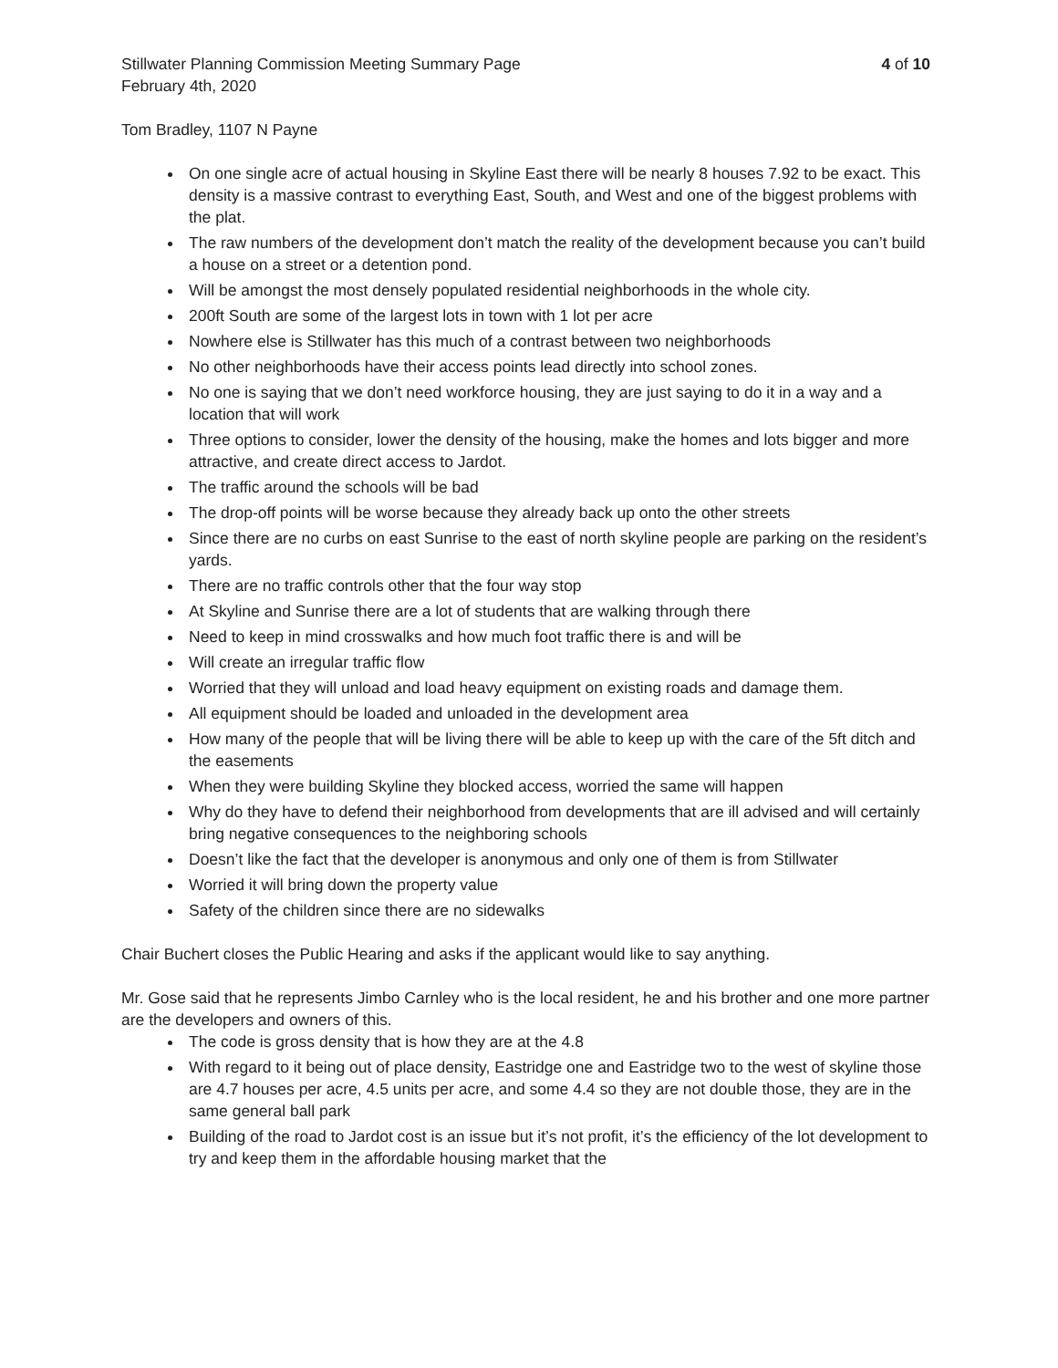Stillwater Planning Commission Meeting Summary Page
February 4th, 2020
4 of 10
Tom Bradley, 1107 N Payne
On one single acre of actual housing in Skyline East there will be nearly 8 houses 7.92 to be exact. This density is a massive contrast to everything East, South, and West and one of the biggest problems with the plat.
The raw numbers of the development don’t match the reality of the development because you can’t build a house on a street or a detention pond.
Will be amongst the most densely populated residential neighborhoods in the whole city.
200ft South are some of the largest lots in town with 1 lot per acre
Nowhere else is Stillwater has this much of a contrast between two neighborhoods
No other neighborhoods have their access points lead directly into school zones.
No one is saying that we don’t need workforce housing, they are just saying to do it in a way and a location that will work
Three options to consider, lower the density of the housing, make the homes and lots bigger and more attractive, and create direct access to Jardot.
The traffic around the schools will be bad
The drop-off points will be worse because they already back up onto the other streets
Since there are no curbs on east Sunrise to the east of north skyline people are parking on the resident’s yards.
There are no traffic controls other that the four way stop
At Skyline and Sunrise there are a lot of students that are walking through there
Need to keep in mind crosswalks and how much foot traffic there is and will be
Will create an irregular traffic flow
Worried that they will unload and load heavy equipment on existing roads and damage them.
All equipment should be loaded and unloaded in the development area
How many of the people that will be living there will be able to keep up with the care of the 5ft ditch and the easements
When they were building Skyline they blocked access, worried the same will happen
Why do they have to defend their neighborhood from developments that are ill advised and will certainly bring negative consequences to the neighboring schools
Doesn’t like the fact that the developer is anonymous and only one of them is from Stillwater
Worried it will bring down the property value
Safety of the children since there are no sidewalks
Chair Buchert closes the Public Hearing and asks if the applicant would like to say anything.
Mr. Gose said that he represents Jimbo Carnley who is the local resident, he and his brother and one more partner are the developers and owners of this.
The code is gross density that is how they are at the 4.8
With regard to it being out of place density, Eastridge one and Eastridge two to the west of skyline those are 4.7 houses per acre, 4.5 units per acre, and some 4.4 so they are not double those, they are in the same general ball park
Building of the road to Jardot cost is an issue but it’s not profit, it’s the efficiency of the lot development to try and keep them in the affordable housing market that the